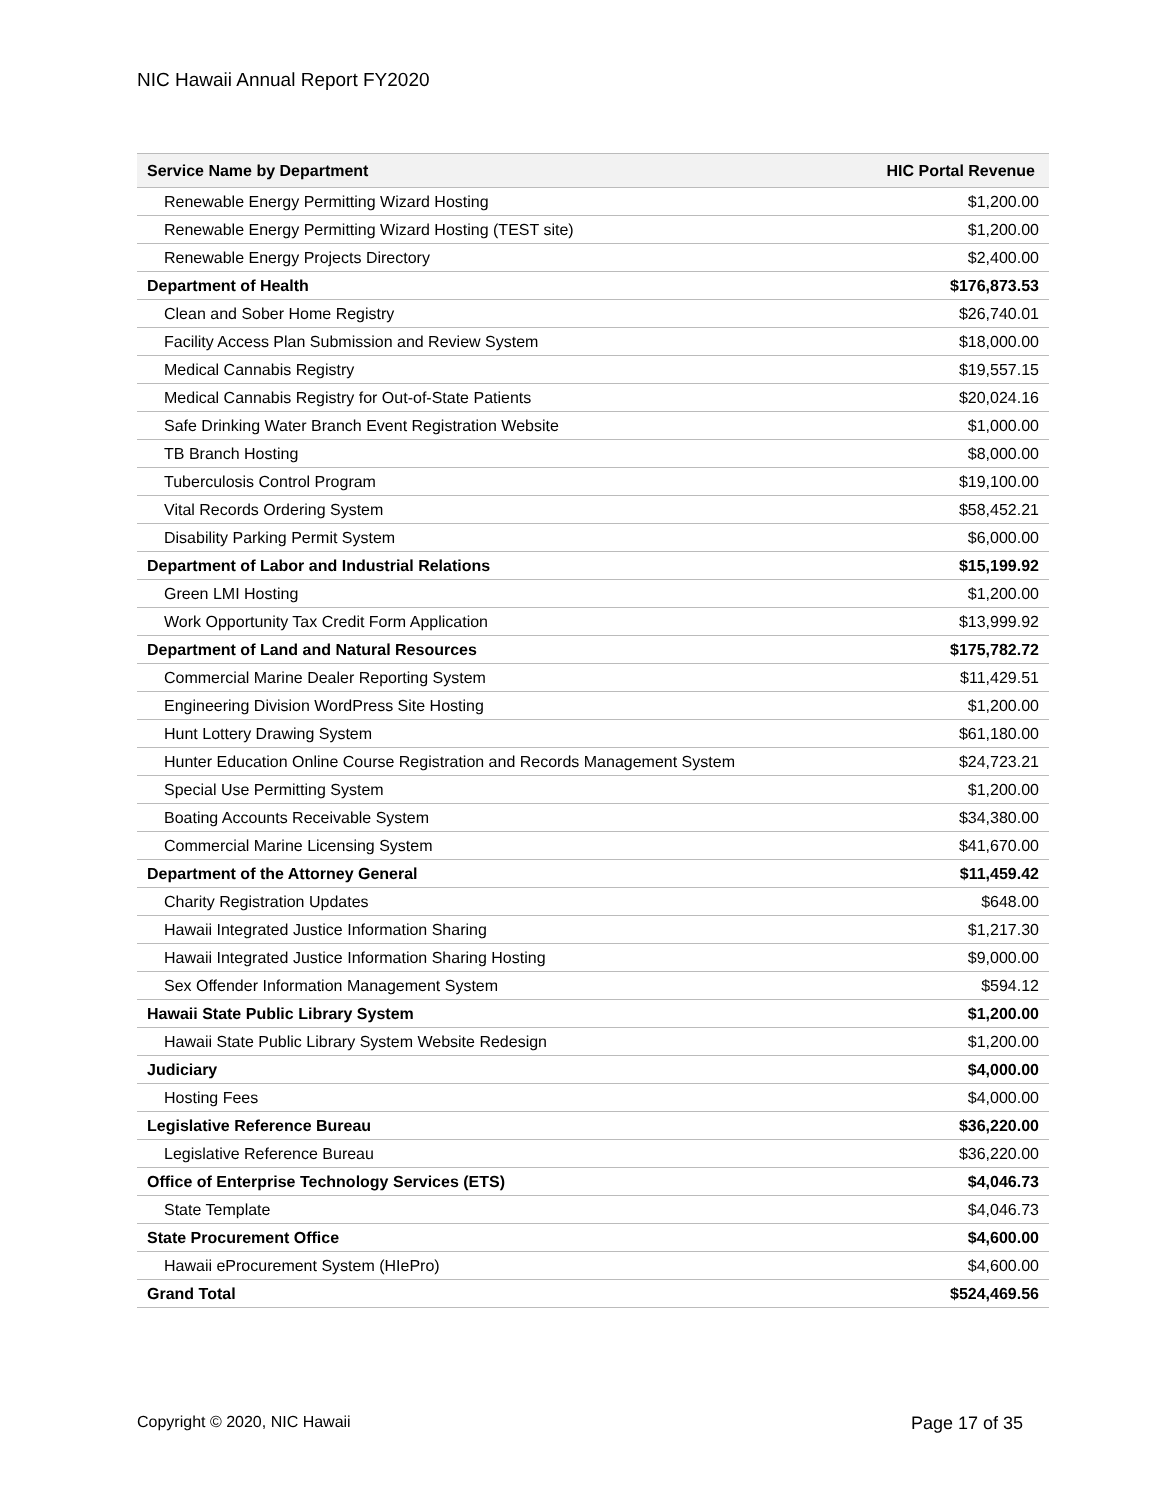NIC Hawaii Annual Report FY2020
| Service Name by Department | HIC Portal Revenue |
| --- | --- |
| Renewable Energy Permitting Wizard Hosting | $1,200.00 |
| Renewable Energy Permitting Wizard Hosting (TEST site) | $1,200.00 |
| Renewable Energy Projects Directory | $2,400.00 |
| Department of Health | $176,873.53 |
| Clean and Sober Home Registry | $26,740.01 |
| Facility Access Plan Submission and Review System | $18,000.00 |
| Medical Cannabis Registry | $19,557.15 |
| Medical Cannabis Registry for Out-of-State Patients | $20,024.16 |
| Safe Drinking Water Branch Event Registration Website | $1,000.00 |
| TB Branch Hosting | $8,000.00 |
| Tuberculosis Control Program | $19,100.00 |
| Vital Records Ordering System | $58,452.21 |
| Disability Parking Permit System | $6,000.00 |
| Department of Labor and Industrial Relations | $15,199.92 |
| Green LMI Hosting | $1,200.00 |
| Work Opportunity Tax Credit Form Application | $13,999.92 |
| Department of Land and Natural Resources | $175,782.72 |
| Commercial Marine Dealer Reporting System | $11,429.51 |
| Engineering Division WordPress Site Hosting | $1,200.00 |
| Hunt Lottery Drawing System | $61,180.00 |
| Hunter Education Online Course Registration and Records Management System | $24,723.21 |
| Special Use Permitting System | $1,200.00 |
| Boating Accounts Receivable System | $34,380.00 |
| Commercial Marine Licensing System | $41,670.00 |
| Department of the Attorney General | $11,459.42 |
| Charity Registration Updates | $648.00 |
| Hawaii Integrated Justice Information Sharing | $1,217.30 |
| Hawaii Integrated Justice Information Sharing Hosting | $9,000.00 |
| Sex Offender Information Management System | $594.12 |
| Hawaii State Public Library System | $1,200.00 |
| Hawaii State Public Library System Website Redesign | $1,200.00 |
| Judiciary | $4,000.00 |
| Hosting Fees | $4,000.00 |
| Legislative Reference Bureau | $36,220.00 |
| Legislative Reference Bureau | $36,220.00 |
| Office of Enterprise Technology Services (ETS) | $4,046.73 |
| State Template | $4,046.73 |
| State Procurement Office | $4,600.00 |
| Hawaii eProcurement System (HIePro) | $4,600.00 |
| Grand Total | $524,469.56 |
Copyright © 2020, NIC Hawaii Page 17 of 35